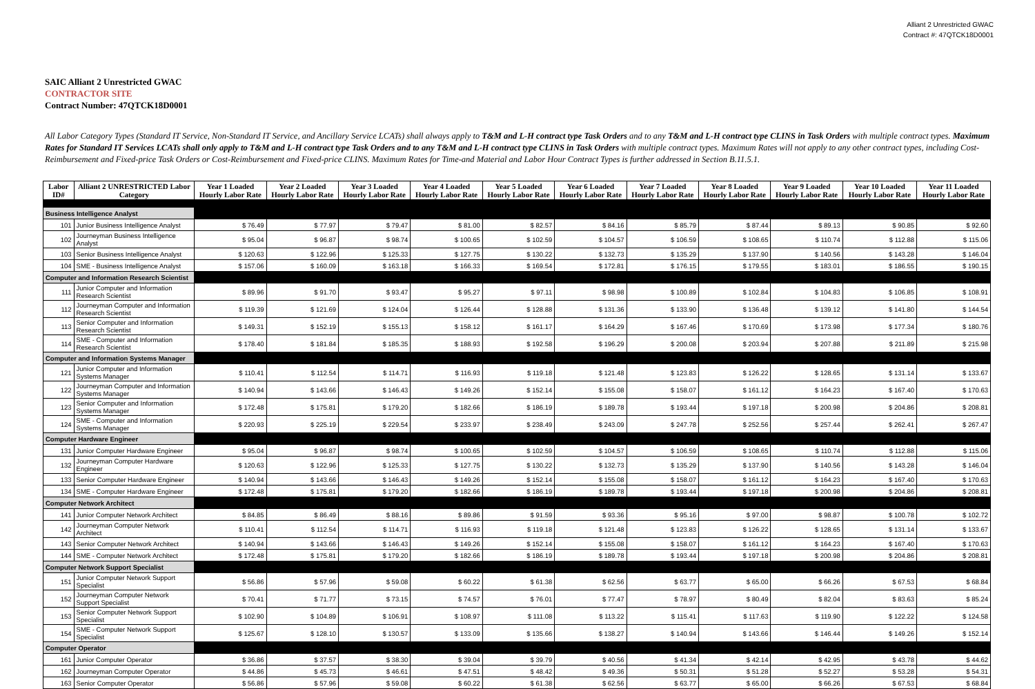Alliant 2 Unrestricted GWAC
Contract #: 47QTCK18D0001
SAIC Alliant 2 Unrestricted GWAC
CONTRACTOR SITE
Contract Number: 47QTCK18D0001
All Labor Category Types (Standard IT Service, Non-Standard IT Service, and Ancillary Service LCATs) shall always apply to T&M and L-H contract type Task Orders and to any T&M and L-H contract type CLINS in Task Orders with multiple contract types. Maximum Rates for Standard IT Services LCATs shall only apply to T&M and L-H contract type Task Orders and to any T&M and L-H contract type CLINS in Task Orders with multiple contract types. Maximum Rates will not apply to any other contract types, including Cost-Reimbursement and Fixed-price Task Orders or Cost-Reimbursement and Fixed-price CLINS. Maximum Rates for Time-and Material and Labor Hour Contract Types is further addressed in Section B.11.5.1.
| Labor ID# | Alliant 2 UNRESTRICTED Labor Category | Year 1 Loaded Hourly Labor Rate | Year 2 Loaded Hourly Labor Rate | Year 3 Loaded Hourly Labor Rate | Year 4 Loaded Hourly Labor Rate | Year 5 Loaded Hourly Labor Rate | Year 6 Loaded Hourly Labor Rate | Year 7 Loaded Hourly Labor Rate | Year 8 Loaded Hourly Labor Rate | Year 9 Loaded Hourly Labor Rate | Year 10 Loaded Hourly Labor Rate | Year 11 Loaded Hourly Labor Rate |
| --- | --- | --- | --- | --- | --- | --- | --- | --- | --- | --- | --- | --- |
| Business Intelligence Analyst | | | | | | | | | | | | |
| 101 | Junior Business Intelligence Analyst | $ 76.49 | $ 77.97 | $ 79.47 | $ 81.00 | $ 82.57 | $ 84.16 | $ 85.79 | $ 87.44 | $ 89.13 | $ 90.85 | $ 92.60 |
| 102 | Journeyman Business Intelligence Analyst | $ 95.04 | $ 96.87 | $ 98.74 | $ 100.65 | $ 102.59 | $ 104.57 | $ 106.59 | $ 108.65 | $ 110.74 | $ 112.88 | $ 115.06 |
| 103 | Senior Business Intelligence Analyst | $ 120.63 | $ 122.96 | $ 125.33 | $ 127.75 | $ 130.22 | $ 132.73 | $ 135.29 | $ 137.90 | $ 140.56 | $ 143.28 | $ 146.04 |
| 104 | SME - Business Intelligence Analyst | $ 157.06 | $ 160.09 | $ 163.18 | $ 166.33 | $ 169.54 | $ 172.81 | $ 176.15 | $ 179.55 | $ 183.01 | $ 186.55 | $ 190.15 |
| Computer and Information Research Scientist | | | | | | | | | | | | |
| 111 | Junior Computer and Information Research Scientist | $ 89.96 | $ 91.70 | $ 93.47 | $ 95.27 | $ 97.11 | $ 98.98 | $ 100.89 | $ 102.84 | $ 104.83 | $ 106.85 | $ 108.91 |
| 112 | Journeyman Computer and Information Research Scientist | $ 119.39 | $ 121.69 | $ 124.04 | $ 126.44 | $ 128.88 | $ 131.36 | $ 133.90 | $ 136.48 | $ 139.12 | $ 141.80 | $ 144.54 |
| 113 | Senior Computer and Information Research Scientist | $ 149.31 | $ 152.19 | $ 155.13 | $ 158.12 | $ 161.17 | $ 164.29 | $ 167.46 | $ 170.69 | $ 173.98 | $ 177.34 | $ 180.76 |
| 114 | SME - Computer and Information Research Scientist | $ 178.40 | $ 181.84 | $ 185.35 | $ 188.93 | $ 192.58 | $ 196.29 | $ 200.08 | $ 203.94 | $ 207.88 | $ 211.89 | $ 215.98 |
| Computer and Information Systems Manager | | | | | | | | | | | | |
| 121 | Junior Computer and Information Systems Manager | $ 110.41 | $ 112.54 | $ 114.71 | $ 116.93 | $ 119.18 | $ 121.48 | $ 123.83 | $ 126.22 | $ 128.65 | $ 131.14 | $ 133.67 |
| 122 | Journeyman Computer and Information Systems Manager | $ 140.94 | $ 143.66 | $ 146.43 | $ 149.26 | $ 152.14 | $ 155.08 | $ 158.07 | $ 161.12 | $ 164.23 | $ 167.40 | $ 170.63 |
| 123 | Senior Computer and Information Systems Manager | $ 172.48 | $ 175.81 | $ 179.20 | $ 182.66 | $ 186.19 | $ 189.78 | $ 193.44 | $ 197.18 | $ 200.98 | $ 204.86 | $ 208.81 |
| 124 | SME - Computer and Information Systems Manager | $ 220.93 | $ 225.19 | $ 229.54 | $ 233.97 | $ 238.49 | $ 243.09 | $ 247.78 | $ 252.56 | $ 257.44 | $ 262.41 | $ 267.47 |
| Computer Hardware Engineer | | | | | | | | | | | | |
| 131 | Junior Computer Hardware Engineer | $ 95.04 | $ 96.87 | $ 98.74 | $ 100.65 | $ 102.59 | $ 104.57 | $ 106.59 | $ 108.65 | $ 110.74 | $ 112.88 | $ 115.06 |
| 132 | Journeyman Computer Hardware Engineer | $ 120.63 | $ 122.96 | $ 125.33 | $ 127.75 | $ 130.22 | $ 132.73 | $ 135.29 | $ 137.90 | $ 140.56 | $ 143.28 | $ 146.04 |
| 133 | Senior Computer Hardware Engineer | $ 140.94 | $ 143.66 | $ 146.43 | $ 149.26 | $ 152.14 | $ 155.08 | $ 158.07 | $ 161.12 | $ 164.23 | $ 167.40 | $ 170.63 |
| 134 | SME - Computer Hardware Engineer | $ 172.48 | $ 175.81 | $ 179.20 | $ 182.66 | $ 186.19 | $ 189.78 | $ 193.44 | $ 197.18 | $ 200.98 | $ 204.86 | $ 208.81 |
| Computer Network Architect | | | | | | | | | | | | |
| 141 | Junior Computer Network Architect | $ 84.85 | $ 86.49 | $ 88.16 | $ 89.86 | $ 91.59 | $ 93.36 | $ 95.16 | $ 97.00 | $ 98.87 | $ 100.78 | $ 102.72 |
| 142 | Journeyman Computer Network Architect | $ 110.41 | $ 112.54 | $ 114.71 | $ 116.93 | $ 119.18 | $ 121.48 | $ 123.83 | $ 126.22 | $ 128.65 | $ 131.14 | $ 133.67 |
| 143 | Senior Computer Network Architect | $ 140.94 | $ 143.66 | $ 146.43 | $ 149.26 | $ 152.14 | $ 155.08 | $ 158.07 | $ 161.12 | $ 164.23 | $ 167.40 | $ 170.63 |
| 144 | SME - Computer Network Architect | $ 172.48 | $ 175.81 | $ 179.20 | $ 182.66 | $ 186.19 | $ 189.78 | $ 193.44 | $ 197.18 | $ 200.98 | $ 204.86 | $ 208.81 |
| Computer Network Support Specialist | | | | | | | | | | | | |
| 151 | Junior Computer Network Support Specialist | $ 56.86 | $ 57.96 | $ 59.08 | $ 60.22 | $ 61.38 | $ 62.56 | $ 63.77 | $ 65.00 | $ 66.26 | $ 67.53 | $ 68.84 |
| 152 | Journeyman Computer Network Support Specialist | $ 70.41 | $ 71.77 | $ 73.15 | $ 74.57 | $ 76.01 | $ 77.47 | $ 78.97 | $ 80.49 | $ 82.04 | $ 83.63 | $ 85.24 |
| 153 | Senior Computer Network Support Specialist | $ 102.90 | $ 104.89 | $ 106.91 | $ 108.97 | $ 111.08 | $ 113.22 | $ 115.41 | $ 117.63 | $ 119.90 | $ 122.22 | $ 124.58 |
| 154 | SME - Computer Network Support Specialist | $ 125.67 | $ 128.10 | $ 130.57 | $ 133.09 | $ 135.66 | $ 138.27 | $ 140.94 | $ 143.66 | $ 146.44 | $ 149.26 | $ 152.14 |
| Computer Operator | | | | | | | | | | | | |
| 161 | Junior Computer Operator | $ 36.86 | $ 37.57 | $ 38.30 | $ 39.04 | $ 39.79 | $ 40.56 | $ 41.34 | $ 42.14 | $ 42.95 | $ 43.78 | $ 44.62 |
| 162 | Journeyman Computer Operator | $ 44.86 | $ 45.73 | $ 46.61 | $ 47.51 | $ 48.42 | $ 49.36 | $ 50.31 | $ 51.28 | $ 52.27 | $ 53.28 | $ 54.31 |
| 163 | Senior Computer Operator | $ 56.86 | $ 57.96 | $ 59.08 | $ 60.22 | $ 61.38 | $ 62.56 | $ 63.77 | $ 65.00 | $ 66.26 | $ 67.53 | $ 68.84 |